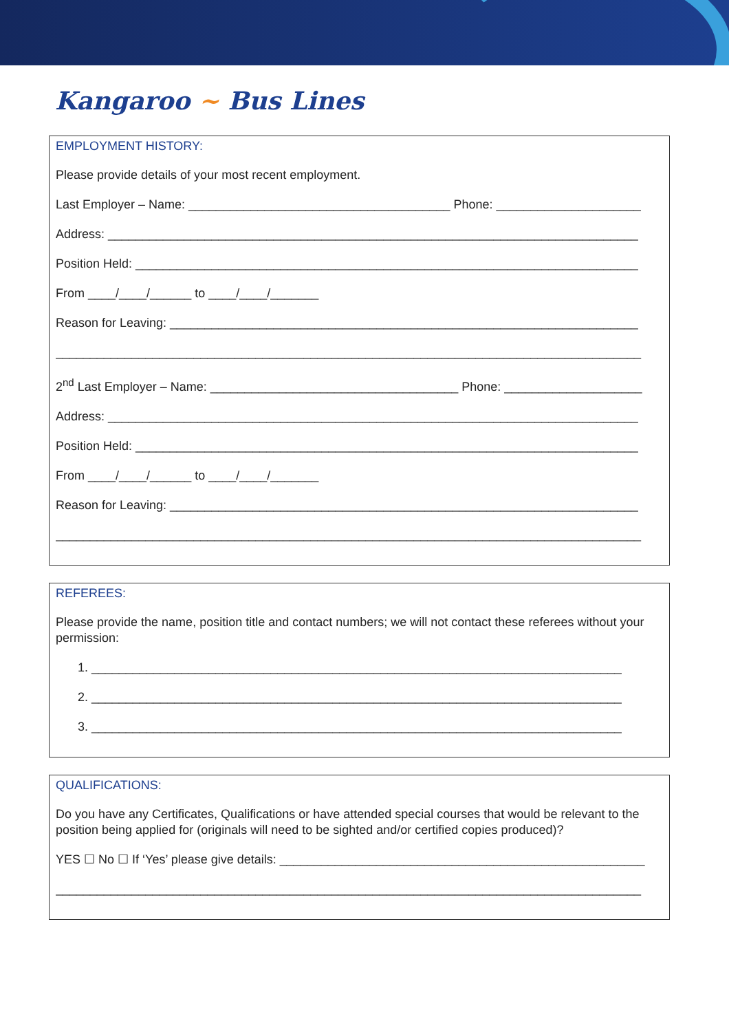Kangaroo ~ Bus Lines
EMPLOYMENT HISTORY:
Please provide details of your most recent employment.
Last Employer – Name: ______________________________________ Phone: _____________________
Address: _____________________________________________________________________________
Position Held: _________________________________________________________________________
From ____/____/______ to ____/____/_______
Reason for Leaving: ____________________________________________________________________
_____________________________________________________________________________________
2<sup>nd</sup> Last Employer – Name: ____________________________________ Phone: ____________________
Address: _____________________________________________________________________________
Position Held: _________________________________________________________________________
From ____/____/______ to ____/____/_______
Reason for Leaving: ____________________________________________________________________
_____________________________________________________________________________________
REFEREES:
Please provide the name, position title and contact numbers; we will not contact these referees without your permission:
1. _____________________________________________________________________________
2. _____________________________________________________________________________
3. _____________________________________________________________________________
QUALIFICATIONS:
Do you have any Certificates, Qualifications or have attended special courses that would be relevant to the position being applied for (originals will need to be sighted and/or certified copies produced)?
YES ☐ No ☐ If ‘Yes’ please give details: _____________________________________________________
_____________________________________________________________________________________